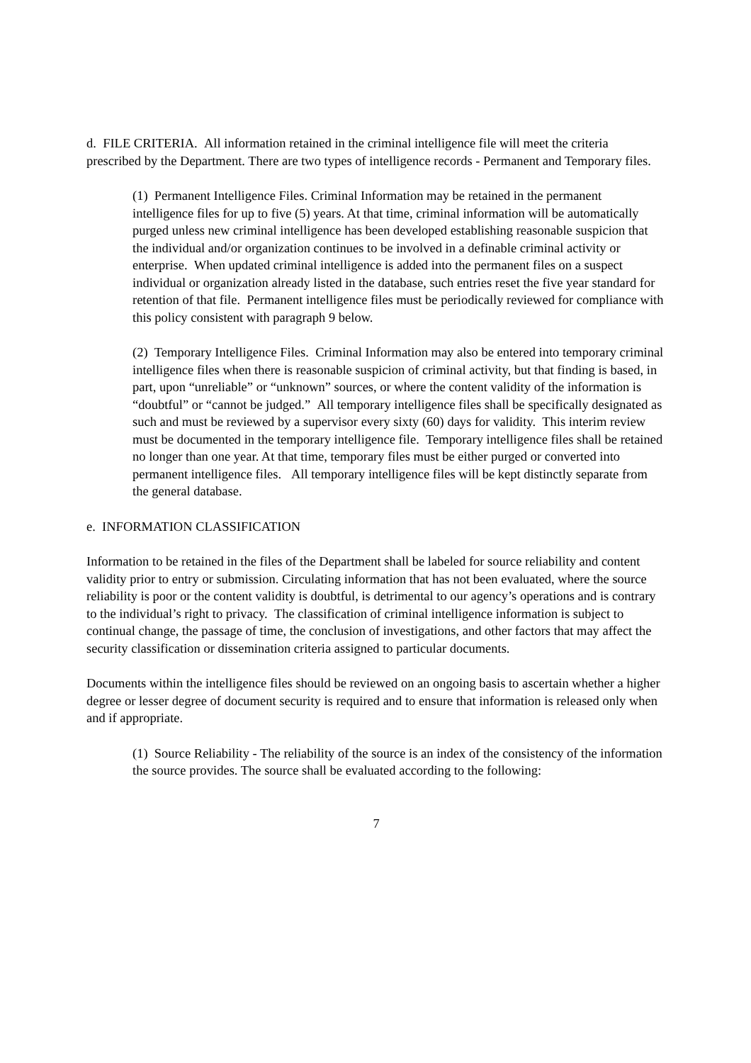d. FILE CRITERIA. All information retained in the criminal intelligence file will meet the criteria prescribed by the Department. There are two types of intelligence records - Permanent and Temporary files.
(1) Permanent Intelligence Files. Criminal Information may be retained in the permanent intelligence files for up to five (5) years. At that time, criminal information will be automatically purged unless new criminal intelligence has been developed establishing reasonable suspicion that the individual and/or organization continues to be involved in a definable criminal activity or enterprise. When updated criminal intelligence is added into the permanent files on a suspect individual or organization already listed in the database, such entries reset the five year standard for retention of that file. Permanent intelligence files must be periodically reviewed for compliance with this policy consistent with paragraph 9 below.
(2) Temporary Intelligence Files. Criminal Information may also be entered into temporary criminal intelligence files when there is reasonable suspicion of criminal activity, but that finding is based, in part, upon “unreliable” or “unknown” sources, or where the content validity of the information is “doubtful” or “cannot be judged.” All temporary intelligence files shall be specifically designated as such and must be reviewed by a supervisor every sixty (60) days for validity. This interim review must be documented in the temporary intelligence file. Temporary intelligence files shall be retained no longer than one year. At that time, temporary files must be either purged or converted into permanent intelligence files. All temporary intelligence files will be kept distinctly separate from the general database.
e. INFORMATION CLASSIFICATION
Information to be retained in the files of the Department shall be labeled for source reliability and content validity prior to entry or submission. Circulating information that has not been evaluated, where the source reliability is poor or the content validity is doubtful, is detrimental to our agency’s operations and is contrary to the individual’s right to privacy. The classification of criminal intelligence information is subject to continual change, the passage of time, the conclusion of investigations, and other factors that may affect the security classification or dissemination criteria assigned to particular documents.
Documents within the intelligence files should be reviewed on an ongoing basis to ascertain whether a higher degree or lesser degree of document security is required and to ensure that information is released only when and if appropriate.
(1) Source Reliability - The reliability of the source is an index of the consistency of the information the source provides. The source shall be evaluated according to the following:
7